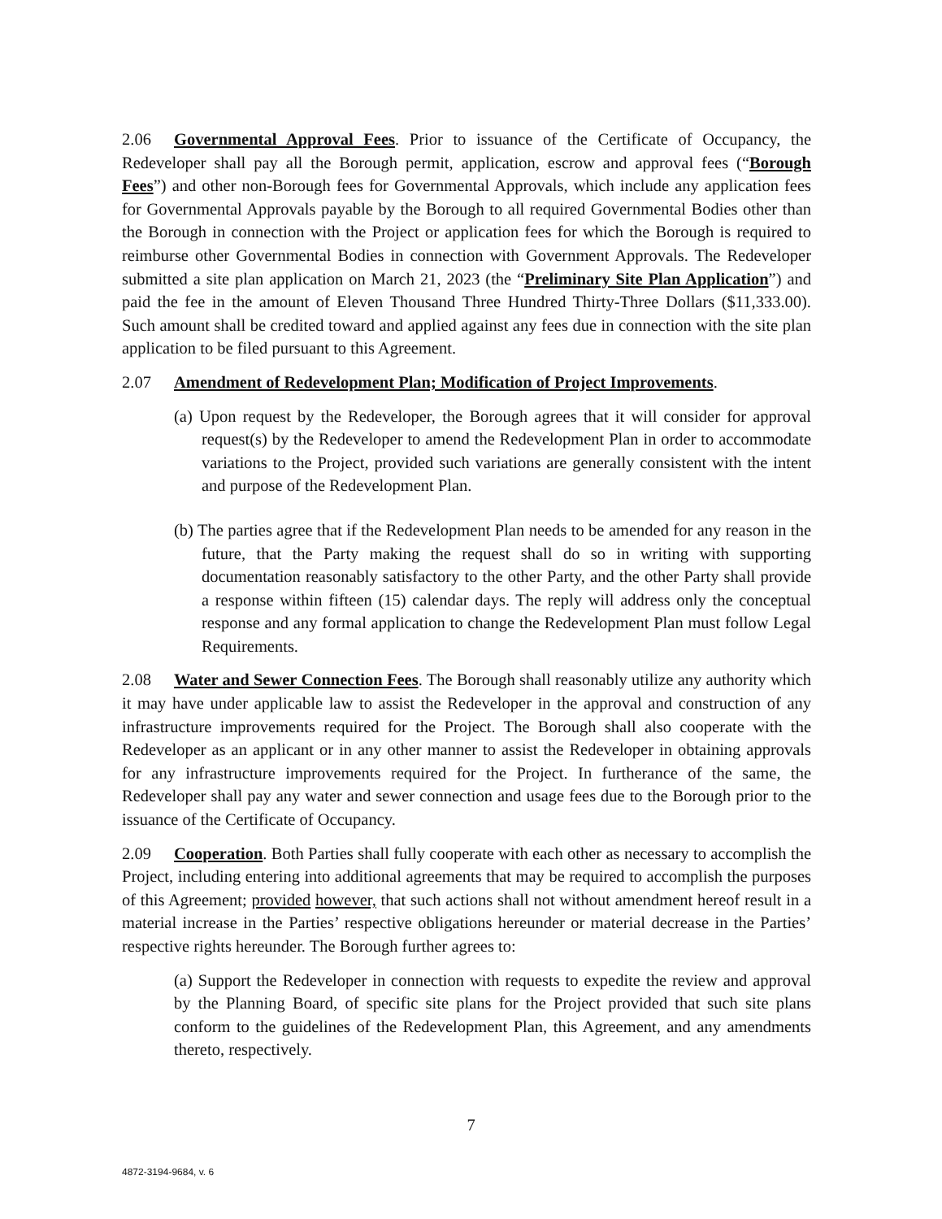2.06 Governmental Approval Fees. Prior to issuance of the Certificate of Occupancy, the Redeveloper shall pay all the Borough permit, application, escrow and approval fees (“Borough Fees”) and other non-Borough fees for Governmental Approvals, which include any application fees for Governmental Approvals payable by the Borough to all required Governmental Bodies other than the Borough in connection with the Project or application fees for which the Borough is required to reimburse other Governmental Bodies in connection with Government Approvals. The Redeveloper submitted a site plan application on March 21, 2023 (the “Preliminary Site Plan Application”) and paid the fee in the amount of Eleven Thousand Three Hundred Thirty-Three Dollars ($11,333.00). Such amount shall be credited toward and applied against any fees due in connection with the site plan application to be filed pursuant to this Agreement.
2.07 Amendment of Redevelopment Plan; Modification of Project Improvements.
(a) Upon request by the Redeveloper, the Borough agrees that it will consider for approval request(s) by the Redeveloper to amend the Redevelopment Plan in order to accommodate variations to the Project, provided such variations are generally consistent with the intent and purpose of the Redevelopment Plan.
(b) The parties agree that if the Redevelopment Plan needs to be amended for any reason in the future, that the Party making the request shall do so in writing with supporting documentation reasonably satisfactory to the other Party, and the other Party shall provide a response within fifteen (15) calendar days. The reply will address only the conceptual response and any formal application to change the Redevelopment Plan must follow Legal Requirements.
2.08 Water and Sewer Connection Fees. The Borough shall reasonably utilize any authority which it may have under applicable law to assist the Redeveloper in the approval and construction of any infrastructure improvements required for the Project. The Borough shall also cooperate with the Redeveloper as an applicant or in any other manner to assist the Redeveloper in obtaining approvals for any infrastructure improvements required for the Project. In furtherance of the same, the Redeveloper shall pay any water and sewer connection and usage fees due to the Borough prior to the issuance of the Certificate of Occupancy.
2.09 Cooperation. Both Parties shall fully cooperate with each other as necessary to accomplish the Project, including entering into additional agreements that may be required to accomplish the purposes of this Agreement; provided however, that such actions shall not without amendment hereof result in a material increase in the Parties’ respective obligations hereunder or material decrease in the Parties’ respective rights hereunder. The Borough further agrees to:
(a) Support the Redeveloper in connection with requests to expedite the review and approval by the Planning Board, of specific site plans for the Project provided that such site plans conform to the guidelines of the Redevelopment Plan, this Agreement, and any amendments thereto, respectively.
7
4872-3194-9684, v. 6